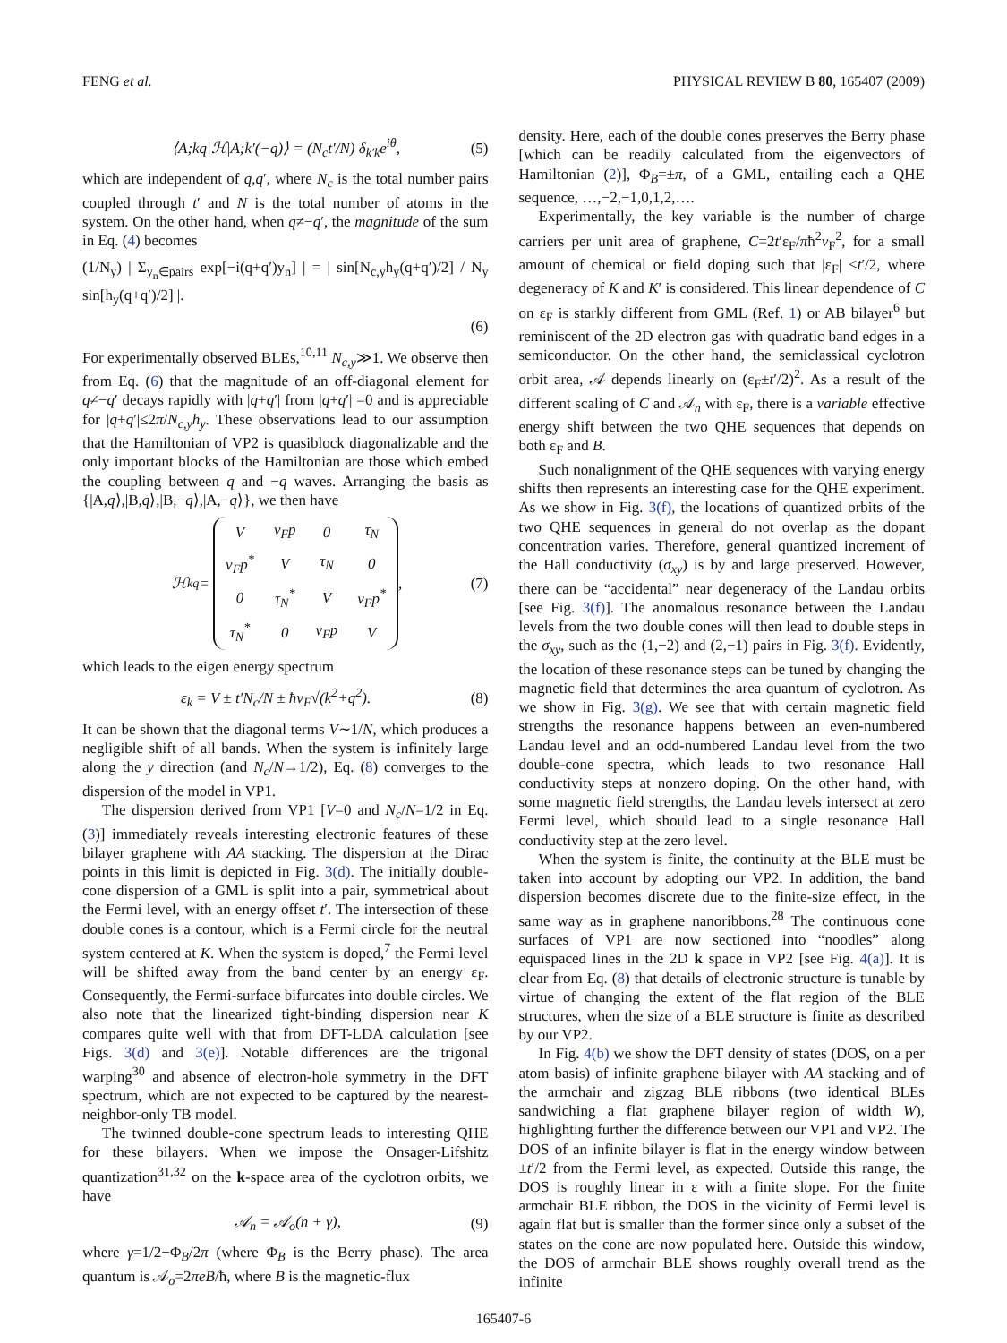FENG et al. PHYSICAL REVIEW B 80, 165407 (2009)
⟨A;kq|ℋ|A;k′(−q)⟩ = (N<sub>c</sub>t′/N) δ<sub>k′k</sub>e<sup>iθ</sup>, (5)
which are independent of q,q′, where N<sub>c</sub> is the total number pairs coupled through t′ and N is the total number of atoms in the system. On the other hand, when q≠−q′, the magnitude of the sum in Eq. (4) becomes
(1/N<sub>y</sub>) | Σ<sub>y<sub>n</sub>∈pairs</sub> exp[−i(q+q′)y<sub>n</sub>] | = | sin[N<sub>c,y</sub>h<sub>y</sub>(q+q′)/2] / N<sub>y</sub> sin[h<sub>y</sub>(q+q′)/2] |.
(6)
For experimentally observed BLEs,<sup>10,11</sup> N<sub>c,y</sub>≫1. We observe then from Eq. (6) that the magnitude of an off-diagonal element for q≠−q′ decays rapidly with |q+q′| from |q+q′| =0 and is appreciable for |q+q′|≤2π/N<sub>c,y</sub>h<sub>y</sub>. These observations lead to our assumption that the Hamiltonian of VP2 is quasiblock diagonalizable and the only important blocks of the Hamiltonian are those which embed the coupling between q and −q waves. Arranging the basis as {|A,q⟩,|B,q⟩,|B,−q⟩,|A,−q⟩}, we then have
ℋ<sub>kq</sub> =
| V | v<sub>F</sub>p | 0 | τ<sub>N</sub> |
| v<sub>F</sub>p<sup>*</sup> | V | τ<sub>N</sub> | 0 |
| 0 | τ<sub>N</sub><sup>*</sup> | V | v<sub>F</sub>p<sup>*</sup> |
| τ<sub>N</sub><sup>*</sup> | 0 | v<sub>F</sub>p | V |
, (7)
which leads to the eigen energy spectrum
ε<sub>k</sub> = V ± t′N<sub>c</sub>/N ± ħv<sub>F</sub>√(k<sup>2</sup>+q<sup>2</sup>). (8)
It can be shown that the diagonal terms V∼1/N, which produces a negligible shift of all bands. When the system is infinitely large along the y direction (and N<sub>c</sub>/N→1/2), Eq. (8) converges to the dispersion of the model in VP1.
The dispersion derived from VP1 [V=0 and N<sub>c</sub>/N=1/2 in Eq. (3)] immediately reveals interesting electronic features of these bilayer graphene with AA stacking. The dispersion at the Dirac points in this limit is depicted in Fig. 3(d). The initially double-cone dispersion of a GML is split into a pair, symmetrical about the Fermi level, with an energy offset t′. The intersection of these double cones is a contour, which is a Fermi circle for the neutral system centered at K. When the system is doped,<sup>7</sup> the Fermi level will be shifted away from the band center by an energy ε<sub>F</sub>. Consequently, the Fermi-surface bifurcates into double circles. We also note that the linearized tight-binding dispersion near K compares quite well with that from DFT-LDA calculation [see Figs. 3(d) and 3(e)]. Notable differences are the trigonal warping<sup>30</sup> and absence of electron-hole symmetry in the DFT spectrum, which are not expected to be captured by the nearest-neighbor-only TB model.
The twinned double-cone spectrum leads to interesting QHE for these bilayers. When we impose the Onsager-Lifshitz quantization<sup>31,32</sup> on the k-space area of the cyclotron orbits, we have
𝒜<sub>n</sub> = 𝒜<sub>o</sub>(n + γ), (9)
where γ=1/2−Φ<sub>B</sub>/2π (where Φ<sub>B</sub> is the Berry phase). The area quantum is 𝒜<sub>o</sub>=2πeB/ħ, where B is the magnetic-flux
density. Here, each of the double cones preserves the Berry phase [which can be readily calculated from the eigenvectors of Hamiltonian (2)], Φ<sub>B</sub>=±π, of a GML, entailing each a QHE sequence, …,−2,−1,0,1,2,….
Experimentally, the key variable is the number of charge carriers per unit area of graphene, C=2t′ε<sub>F</sub>/πħ<sup>2</sup>v<sub>F</sub><sup>2</sup>, for a small amount of chemical or field doping such that |ε<sub>F</sub>| <t′/2, where degeneracy of K and K′ is considered. This linear dependence of C on ε<sub>F</sub> is starkly different from GML (Ref. 1) or AB bilayer<sup>6</sup> but reminiscent of the 2D electron gas with quadratic band edges in a semiconductor. On the other hand, the semiclassical cyclotron orbit area, 𝒜 depends linearly on (ε<sub>F</sub>±t′/2)<sup>2</sup>. As a result of the different scaling of C and 𝒜<sub>n</sub> with ε<sub>F</sub>, there is a variable effective energy shift between the two QHE sequences that depends on both ε<sub>F</sub> and B.
Such nonalignment of the QHE sequences with varying energy shifts then represents an interesting case for the QHE experiment. As we show in Fig. 3(f), the locations of quantized orbits of the two QHE sequences in general do not overlap as the dopant concentration varies. Therefore, general quantized increment of the Hall conductivity (σ<sub>xy</sub>) is by and large preserved. However, there can be “accidental” near degeneracy of the Landau orbits [see Fig. 3(f)]. The anomalous resonance between the Landau levels from the two double cones will then lead to double steps in the σ<sub>xy</sub>, such as the (1,−2) and (2,−1) pairs in Fig. 3(f). Evidently, the location of these resonance steps can be tuned by changing the magnetic field that determines the area quantum of cyclotron. As we show in Fig. 3(g). We see that with certain magnetic field strengths the resonance happens between an even-numbered Landau level and an odd-numbered Landau level from the two double-cone spectra, which leads to two resonance Hall conductivity steps at nonzero doping. On the other hand, with some magnetic field strengths, the Landau levels intersect at zero Fermi level, which should lead to a single resonance Hall conductivity step at the zero level.
When the system is finite, the continuity at the BLE must be taken into account by adopting our VP2. In addition, the band dispersion becomes discrete due to the finite-size effect, in the same way as in graphene nanoribbons.<sup>28</sup> The continuous cone surfaces of VP1 are now sectioned into “noodles” along equispaced lines in the 2D k space in VP2 [see Fig. 4(a)]. It is clear from Eq. (8) that details of electronic structure is tunable by virtue of changing the extent of the flat region of the BLE structures, when the size of a BLE structure is finite as described by our VP2.
In Fig. 4(b) we show the DFT density of states (DOS, on a per atom basis) of infinite graphene bilayer with AA stacking and of the armchair and zigzag BLE ribbons (two identical BLEs sandwiching a flat graphene bilayer region of width W), highlighting further the difference between our VP1 and VP2. The DOS of an infinite bilayer is flat in the energy window between ±t′/2 from the Fermi level, as expected. Outside this range, the DOS is roughly linear in ε with a finite slope. For the finite armchair BLE ribbon, the DOS in the vicinity of Fermi level is again flat but is smaller than the former since only a subset of the states on the cone are now populated here. Outside this window, the DOS of armchair BLE shows roughly overall trend as the infinite
165407-6